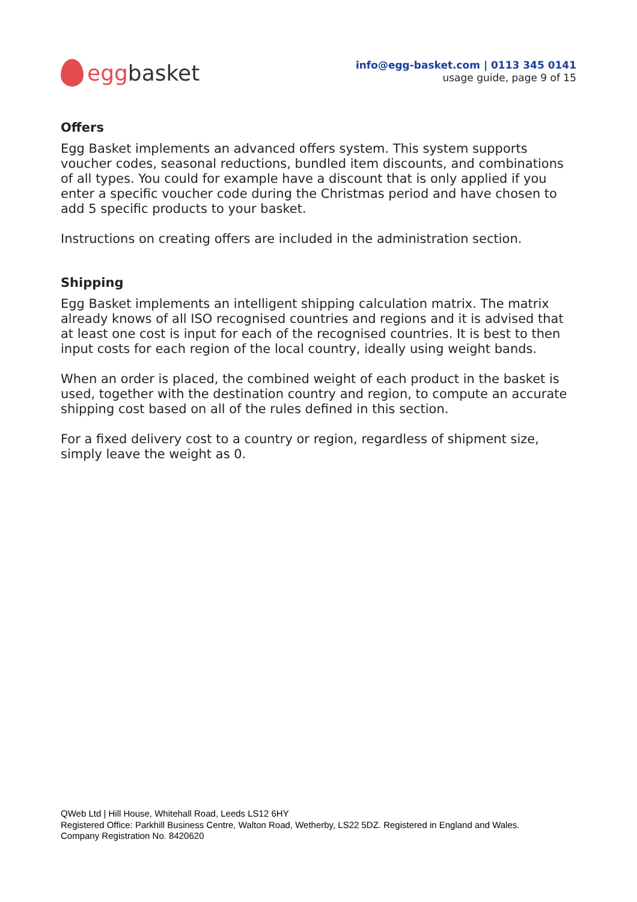egg basket
info@egg-basket.com | 0113 345 0141
usage guide, page 9 of 15
Offers
Egg Basket implements an advanced offers system. This system supports voucher codes, seasonal reductions, bundled item discounts, and combinations of all types. You could for example have a discount that is only applied if you enter a specific voucher code during the Christmas period and have chosen to add 5 specific products to your basket.
Instructions on creating offers are included in the administration section.
Shipping
Egg Basket implements an intelligent shipping calculation matrix. The matrix already knows of all ISO recognised countries and regions and it is advised that at least one cost is input for each of the recognised countries. It is best to then input costs for each region of the local country, ideally using weight bands.
When an order is placed, the combined weight of each product in the basket is used, together with the destination country and region, to compute an accurate shipping cost based on all of the rules defined in this section.
For a fixed delivery cost to a country or region, regardless of shipment size, simply leave the weight as 0.
QWeb Ltd | Hill House, Whitehall Road, Leeds LS12 6HY
Registered Office: Parkhill Business Centre, Walton Road, Wetherby, LS22 5DZ. Registered in England and Wales.
Company Registration No. 8420620